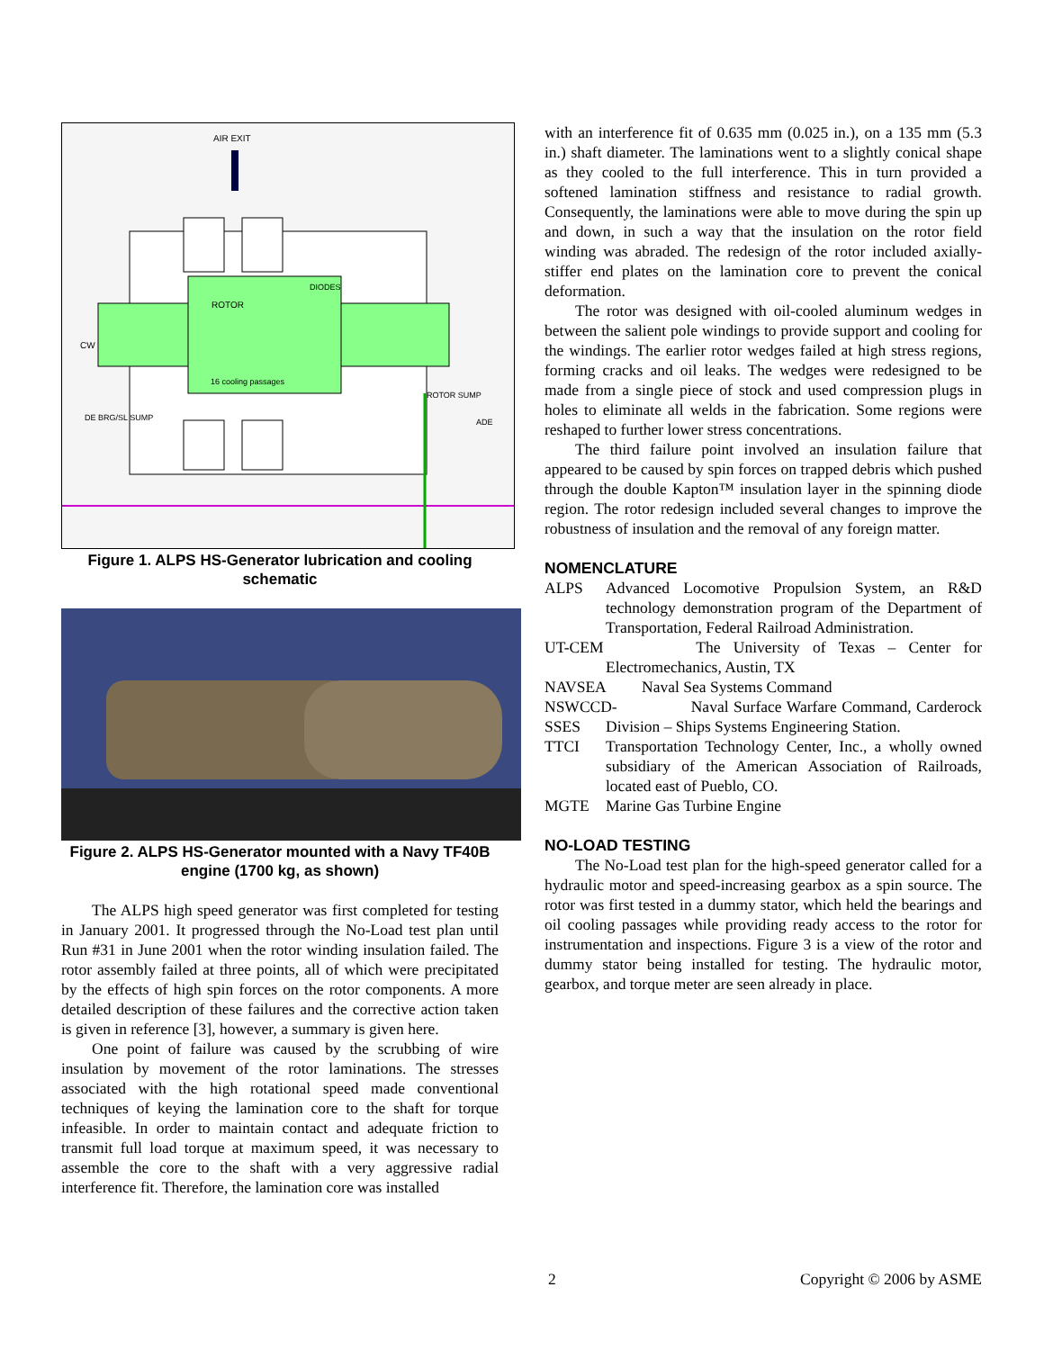AIR EXIT
ROTOR
16 cooling passages
DIODES
CW
DE BRG/SL SUMP
ROTOR SUMP
ADE
Figure 1. ALPS HS-Generator lubrication and cooling schematic
Figure 2. ALPS HS-Generator mounted with a Navy TF40B engine (1700 kg, as shown)
The ALPS high speed generator was first completed for testing in January 2001. It progressed through the No-Load test plan until Run #31 in June 2001 when the rotor winding insulation failed. The rotor assembly failed at three points, all of which were precipitated by the effects of high spin forces on the rotor components. A more detailed description of these failures and the corrective action taken is given in reference [3], however, a summary is given here.
One point of failure was caused by the scrubbing of wire insulation by movement of the rotor laminations. The stresses associated with the high rotational speed made conventional techniques of keying the lamination core to the shaft for torque infeasible. In order to maintain contact and adequate friction to transmit full load torque at maximum speed, it was necessary to assemble the core to the shaft with a very aggressive radial interference fit. Therefore, the lamination core was installed
with an interference fit of 0.635 mm (0.025 in.), on a 135 mm (5.3 in.) shaft diameter. The laminations went to a slightly conical shape as they cooled to the full interference. This in turn provided a softened lamination stiffness and resistance to radial growth. Consequently, the laminations were able to move during the spin up and down, in such a way that the insulation on the rotor field winding was abraded. The redesign of the rotor included axially-stiffer end plates on the lamination core to prevent the conical deformation.
The rotor was designed with oil-cooled aluminum wedges in between the salient pole windings to provide support and cooling for the windings. The earlier rotor wedges failed at high stress regions, forming cracks and oil leaks. The wedges were redesigned to be made from a single piece of stock and used compression plugs in holes to eliminate all welds in the fabrication. Some regions were reshaped to further lower stress concentrations.
The third failure point involved an insulation failure that appeared to be caused by spin forces on trapped debris which pushed through the double Kapton™ insulation layer in the spinning diode region. The rotor redesign included several changes to improve the robustness of insulation and the removal of any foreign matter.
NOMENCLATURE
ALPS Advanced Locomotive Propulsion System, an R&D technology demonstration program of the Department of Transportation, Federal Railroad Administration.
UT-CEM The University of Texas – Center for Electromechanics, Austin, TX
NAVSEA Naval Sea Systems Command
NSWCCD-SSES Naval Surface Warfare Command, Carderock Division – Ships Systems Engineering Station.
TTCI Transportation Technology Center, Inc., a wholly owned subsidiary of the American Association of Railroads, located east of Pueblo, CO.
MGTE Marine Gas Turbine Engine
NO-LOAD TESTING
The No-Load test plan for the high-speed generator called for a hydraulic motor and speed-increasing gearbox as a spin source. The rotor was first tested in a dummy stator, which held the bearings and oil cooling passages while providing ready access to the rotor for instrumentation and inspections. Figure 3 is a view of the rotor and dummy stator being installed for testing. The hydraulic motor, gearbox, and torque meter are seen already in place.
2 Copyright © 2006 by ASME